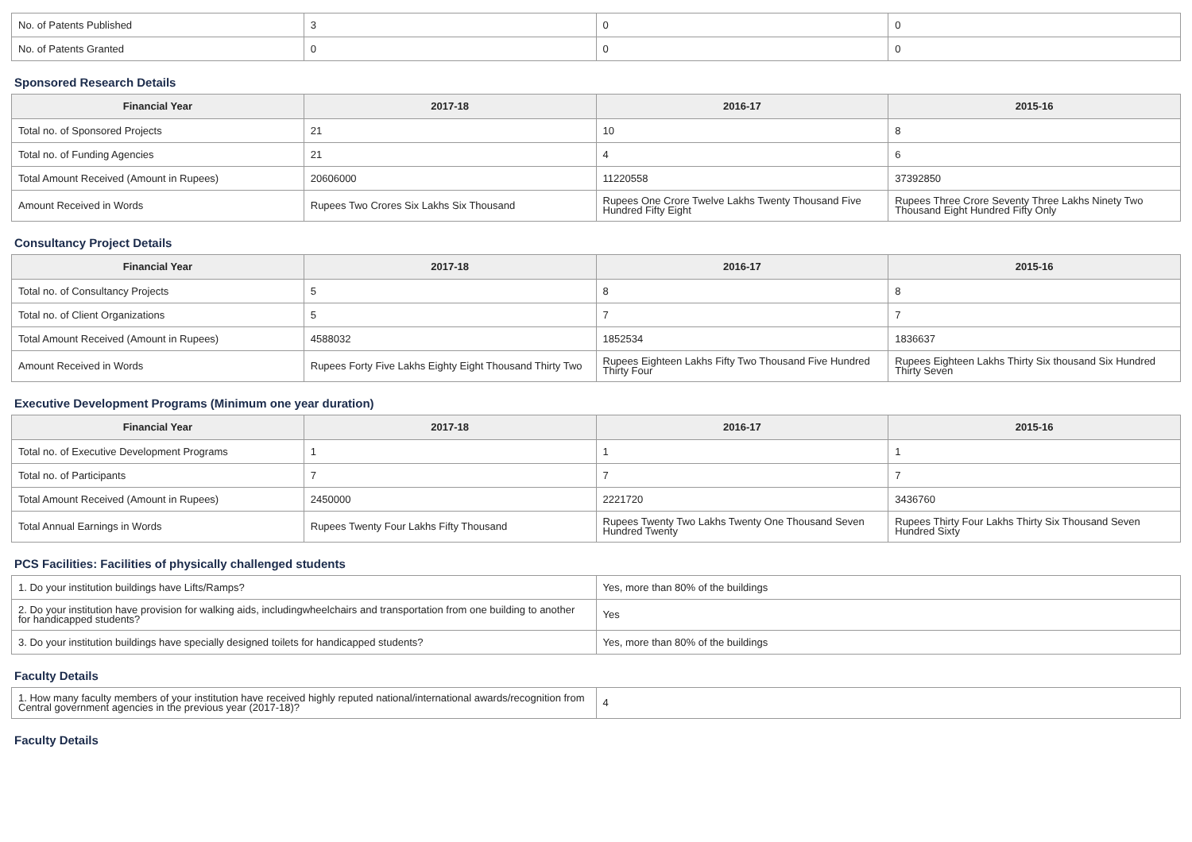| No. of Patents Published | 3 | 0 | 0 |
| No. of Patents Granted | 0 | 0 | 0 |
Sponsored Research Details
| Financial Year | 2017-18 | 2016-17 | 2015-16 |
| --- | --- | --- | --- |
| Total no. of Sponsored Projects | 21 | 10 | 8 |
| Total no. of Funding Agencies | 21 | 4 | 6 |
| Total Amount Received (Amount in Rupees) | 20606000 | 11220558 | 37392850 |
| Amount Received in Words | Rupees Two Crores Six Lakhs Six Thousand | Rupees One Crore Twelve Lakhs Twenty Thousand Five Hundred Fifty Eight | Rupees Three Crore Seventy Three Lakhs Ninety Two Thousand Eight Hundred Fifty Only |
Consultancy Project Details
| Financial Year | 2017-18 | 2016-17 | 2015-16 |
| --- | --- | --- | --- |
| Total no. of Consultancy Projects | 5 | 8 | 8 |
| Total no. of Client Organizations | 5 | 7 | 7 |
| Total Amount Received (Amount in Rupees) | 4588032 | 1852534 | 1836637 |
| Amount Received in Words | Rupees Forty Five Lakhs Eighty Eight Thousand Thirty Two | Rupees Eighteen Lakhs Fifty Two Thousand Five Hundred Thirty Four | Rupees Eighteen Lakhs Thirty Six thousand Six Hundred Thirty Seven |
Executive Development Programs (Minimum one year duration)
| Financial Year | 2017-18 | 2016-17 | 2015-16 |
| --- | --- | --- | --- |
| Total no. of Executive Development Programs | 1 | 1 | 1 |
| Total no. of Participants | 7 | 7 | 7 |
| Total Amount Received (Amount in Rupees) | 2450000 | 2221720 | 3436760 |
| Total Annual Earnings in Words | Rupees Twenty Four Lakhs Fifty Thousand | Rupees Twenty Two Lakhs Twenty One Thousand Seven Hundred Twenty | Rupees Thirty Four Lakhs Thirty Six Thousand Seven Hundred Sixty |
PCS Facilities: Facilities of physically challenged students
| 1. Do your institution buildings have Lifts/Ramps? | Yes, more than 80% of the buildings |
| 2. Do your institution have provision for walking aids, includingwheelchairs and transportation from one building to another for handicapped students? | Yes |
| 3. Do your institution buildings have specially designed toilets for handicapped students? | Yes, more than 80% of the buildings |
Faculty Details
| 1. How many faculty members of your institution have received highly reputed national/international awards/recognition from Central government agencies in the previous year (2017-18)? | 4 |
Faculty Details